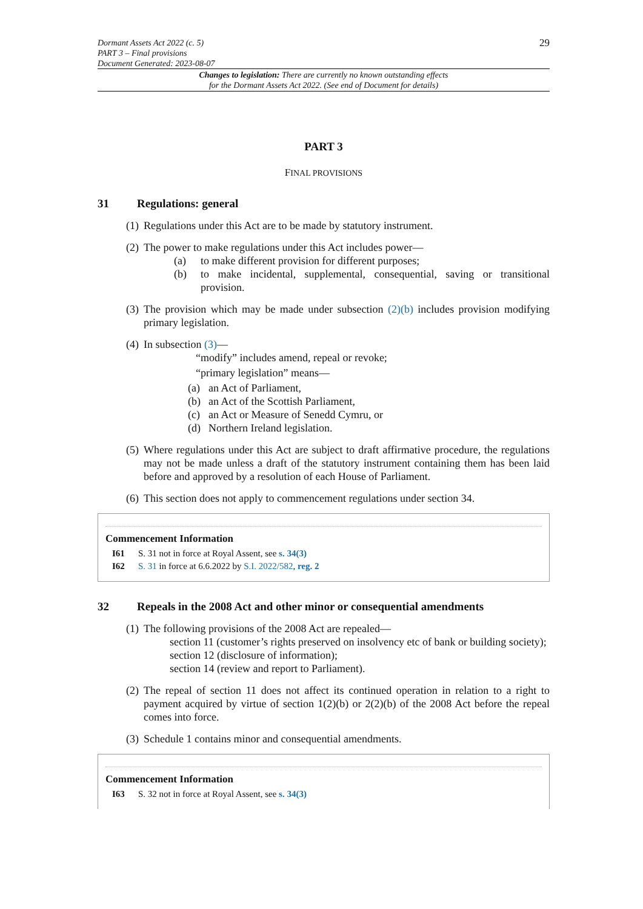Dormant Assets Act 2022 (c. 5)
PART 3 – Final provisions
Document Generated: 2023-08-07
29
Changes to legislation: There are currently no known outstanding effects
for the Dormant Assets Act 2022. (See end of Document for details)
PART 3
FINAL PROVISIONS
31 Regulations: general
(1)
Regulations under this Act are to be made by statutory instrument.
(2)
The power to make regulations under this Act includes power—
(a) to make different provision for different purposes;
(b) to make incidental, supplemental, consequential, saving or transitional provision.
(3)
The provision which may be made under subsection (2)(b) includes provision modifying primary legislation.
(4)
In subsection (3)—
“modify” includes amend, repeal or revoke;
“primary legislation” means—
(a) an Act of Parliament,
(b) an Act of the Scottish Parliament,
(c) an Act or Measure of Senedd Cymru, or
(d) Northern Ireland legislation.
(5)
Where regulations under this Act are subject to draft affirmative procedure, the regulations may not be made unless a draft of the statutory instrument containing them has been laid before and approved by a resolution of each House of Parliament.
(6)
This section does not apply to commencement regulations under section 34.
Commencement Information
I61 S. 31 not in force at Royal Assent, see s. 34(3)
I62 S. 31 in force at 6.6.2022 by S.I. 2022/582, reg. 2
32 Repeals in the 2008 Act and other minor or consequential amendments
(1)
The following provisions of the 2008 Act are repealed—
section 11 (customer’s rights preserved on insolvency etc of bank or building society);
section 12 (disclosure of information);
section 14 (review and report to Parliament).
(2)
The repeal of section 11 does not affect its continued operation in relation to a right to payment acquired by virtue of section 1(2)(b) or 2(2)(b) of the 2008 Act before the repeal comes into force.
(3)
Schedule 1 contains minor and consequential amendments.
Commencement Information
I63 S. 32 not in force at Royal Assent, see s. 34(3)